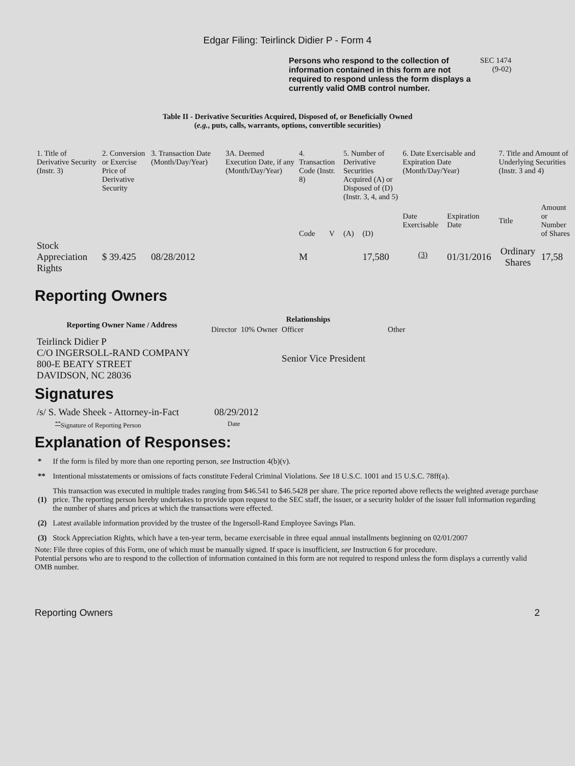Edgar Filing: Teirlinck Didier P - Form 4
Persons who respond to the collection of information contained in this form are not required to respond unless the form displays a currently valid OMB control number. SEC 1474
(9-02)
Table II - Derivative Securities Acquired, Disposed of, or Beneficially Owned
(e.g., puts, calls, warrants, options, convertible securities)
| 1. Title of Derivative Security (Instr. 3) | 2. Conversion or Exercise Price of Derivative Security | 3. Transaction Date (Month/Day/Year) | 3A. Deemed Execution Date, if any (Month/Day/Year) | 4. Transaction Code (Instr. 8) | | 5. Number of Derivative Securities Acquired (A) or Disposed of (D) (Instr. 3, 4, and 5) | | 6. Date Exercisable and Expiration Date (Month/Day/Year) | | 7. Title and Amount of Underlying Securities (Instr. 3 and 4) | |
| | | | | Code | V | (A) | (D) | Date Exercisable | Expiration Date | Title | Amount or Number of Shares |
| Stock Appreciation Rights | $ 39.425 | 08/28/2012 | | M | | | 17,580 | <sup>(3)</sup> | 01/31/2016 | Ordinary Shares | 17,58 |
Reporting Owners
| Reporting Owner Name / Address | Relationships | | | |
| --- | --- | --- | --- | --- |
| | Director | 10% Owner | Officer | Other |
| Teirlinck Didier P C/O INGERSOLL-RAND COMPANY 800-E BEATY STREET DAVIDSON, NC 28036 | | | Senior Vice President | |
Signatures
| /s/ S. Wade Sheek - Attorney-in-Fact | 08/29/2012 |
| <sup>**</sup> Signature of Reporting Person | Date |
Explanation of Responses:
| * | If the form is filed by more than one reporting person, see Instruction 4(b)(v). |
| ** | Intentional misstatements or omissions of facts constitute Federal Criminal Violations. See 18 U.S.C. 1001 and 15 U.S.C. 78ff(a). |
| (1) | This transaction was executed in multiple trades ranging from $46.541 to $46.5428 per share. The price reported above reflects the weighted average purchase price. The reporting person hereby undertakes to provide upon request to the SEC staff, the issuer, or a security holder of the issuer full information regarding the number of shares and prices at which the transactions were effected. |
| (2) | Latest available information provided by the trustee of the Ingersoll-Rand Employee Savings Plan. |
| (3) | Stock Appreciation Rights, which have a ten-year term, became exercisable in three equal annual installments beginning on 02/01/2007 |
Note: File three copies of this Form, one of which must be manually signed. If space is insufficient, see Instruction 6 for procedure.
Potential persons who are to respond to the collection of information contained in this form are not required to respond unless the form displays a currently valid OMB number.
Reporting Owners 2